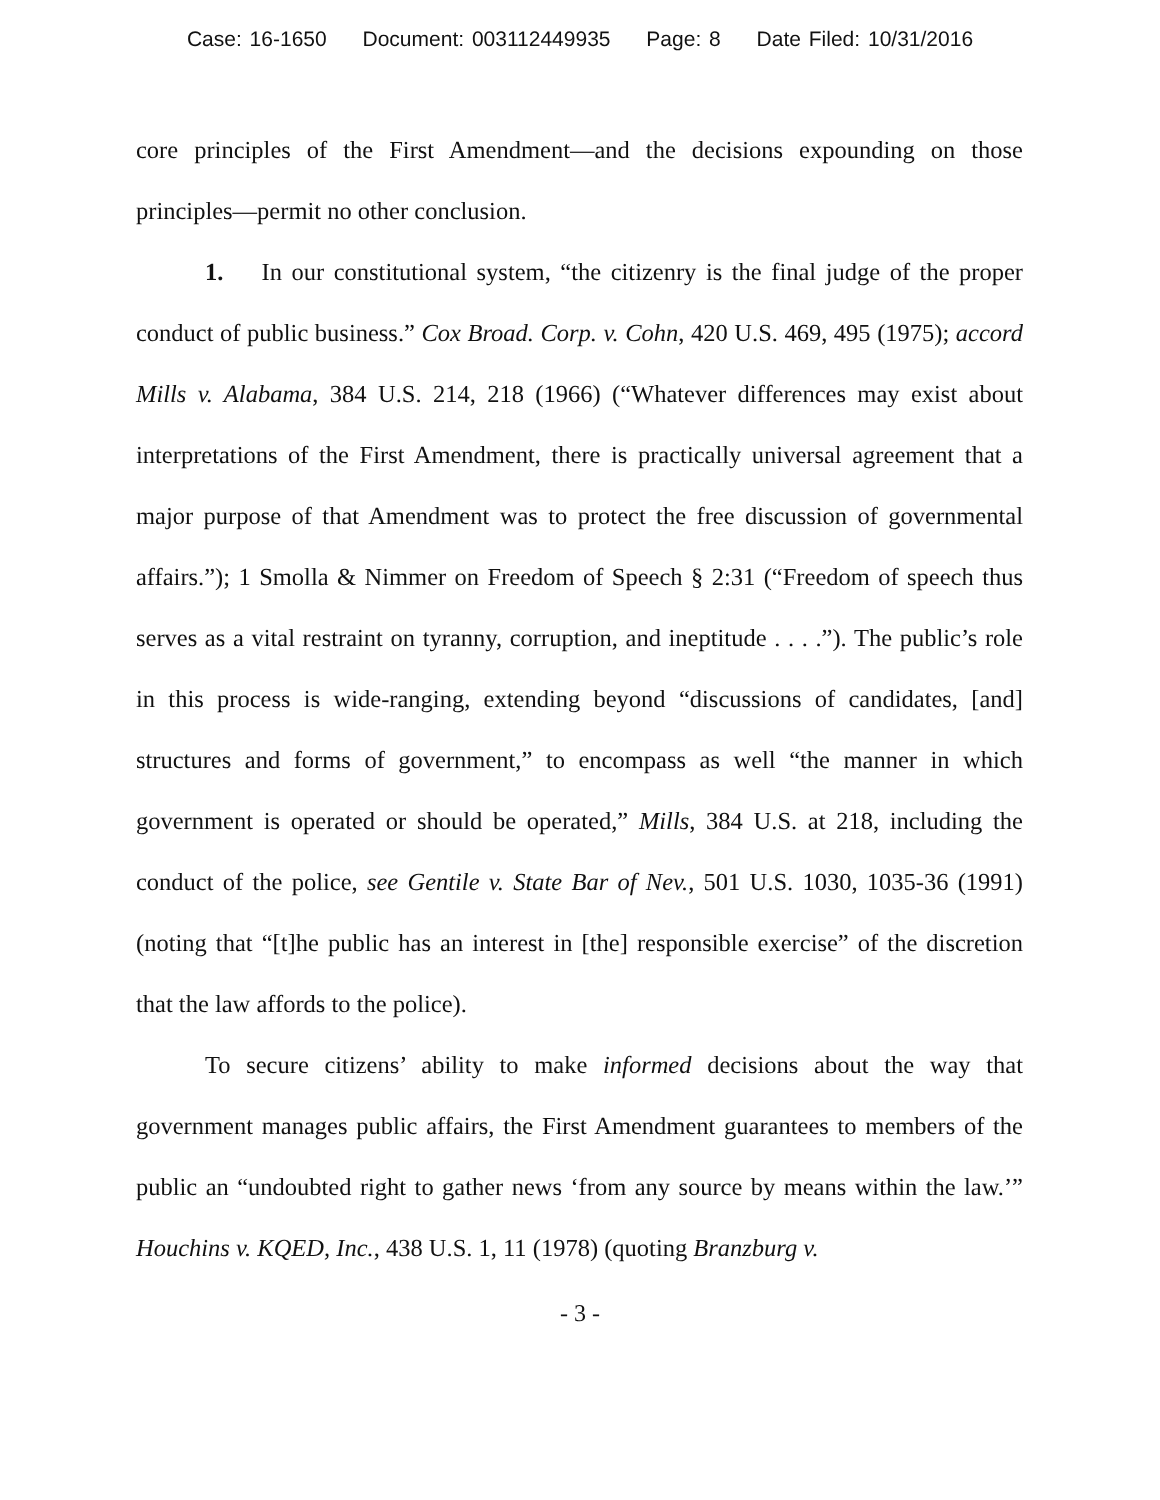Case: 16-1650 Document: 003112449935 Page: 8 Date Filed: 10/31/2016
core principles of the First Amendment—and the decisions expounding on those principles—permit no other conclusion.
1. In our constitutional system, “the citizenry is the final judge of the proper conduct of public business.” Cox Broad. Corp. v. Cohn, 420 U.S. 469, 495 (1975); accord Mills v. Alabama, 384 U.S. 214, 218 (1966) (“Whatever differences may exist about interpretations of the First Amendment, there is practically universal agreement that a major purpose of that Amendment was to protect the free discussion of governmental affairs.”); 1 Smolla & Nimmer on Freedom of Speech § 2:31 (“Freedom of speech thus serves as a vital restraint on tyranny, corruption, and ineptitude . . . .”). The public’s role in this process is wide-ranging, extending beyond “discussions of candidates, [and] structures and forms of government,” to encompass as well “the manner in which government is operated or should be operated,” Mills, 384 U.S. at 218, including the conduct of the police, see Gentile v. State Bar of Nev., 501 U.S. 1030, 1035-36 (1991) (noting that “[t]he public has an interest in [the] responsible exercise” of the discretion that the law affords to the police).
To secure citizens’ ability to make informed decisions about the way that government manages public affairs, the First Amendment guarantees to members of the public an “undoubted right to gather news ‘from any source by means within the law.’” Houchins v. KQED, Inc., 438 U.S. 1, 11 (1978) (quoting Branzburg v.
- 3 -